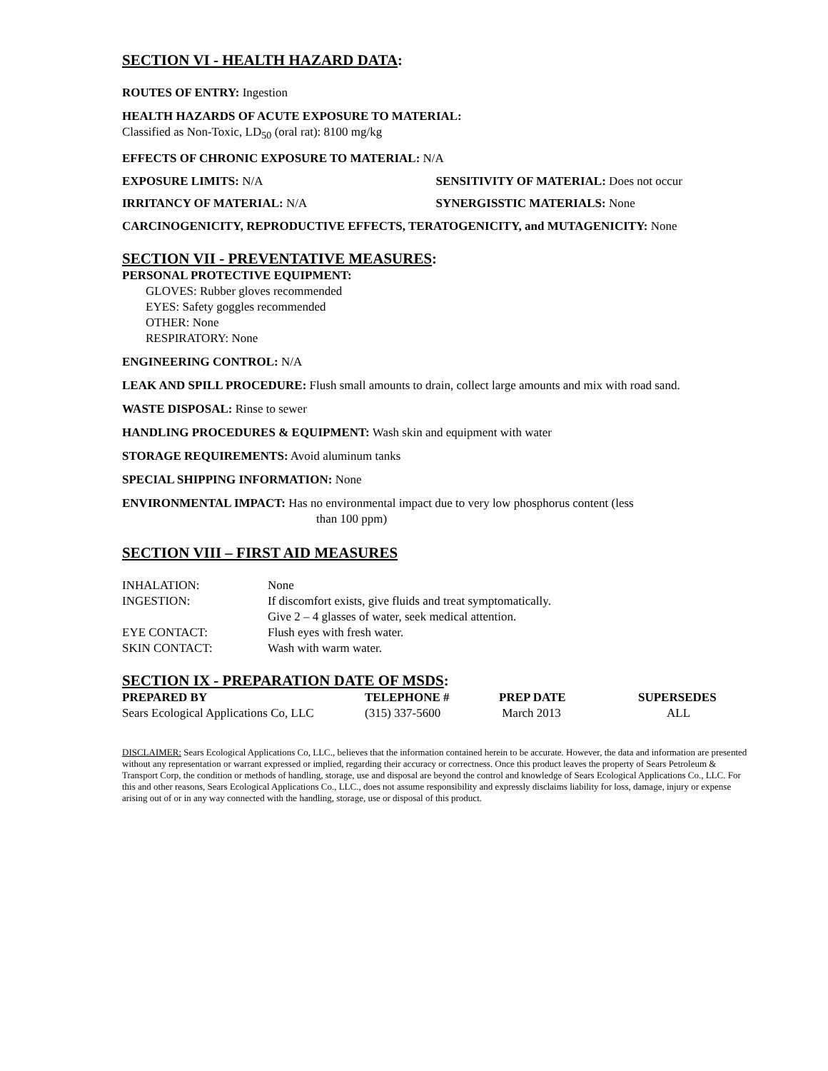SECTION VI - HEALTH HAZARD DATA:
ROUTES OF ENTRY: Ingestion
HEALTH HAZARDS OF ACUTE EXPOSURE TO MATERIAL:
Classified as Non-Toxic, LD<sub>50</sub> (oral rat): 8100 mg/kg
EFFECTS OF CHRONIC EXPOSURE TO MATERIAL: N/A
EXPOSURE LIMITS: N/A SENSITIVITY OF MATERIAL: Does not occur
IRRITANCY OF MATERIAL: N/A SYNERGISSTIC MATERIALS: None
CARCINOGENICITY, REPRODUCTIVE EFFECTS, TERATOGENICITY, and MUTAGENICITY: None
SECTION VII - PREVENTATIVE MEASURES:
PERSONAL PROTECTIVE EQUIPMENT:
GLOVES: Rubber gloves recommended
EYES: Safety goggles recommended
OTHER: None
RESPIRATORY: None
ENGINEERING CONTROL: N/A
LEAK AND SPILL PROCEDURE: Flush small amounts to drain, collect large amounts and mix with road sand.
WASTE DISPOSAL: Rinse to sewer
HANDLING PROCEDURES & EQUIPMENT: Wash skin and equipment with water
STORAGE REQUIREMENTS: Avoid aluminum tanks
SPECIAL SHIPPING INFORMATION: None
ENVIRONMENTAL IMPACT: Has no environmental impact due to very low phosphorus content (less
than 100 ppm)
SECTION VIII – FIRST AID MEASURES
| INHALATION: | None |
| INGESTION: | If discomfort exists, give fluids and treat symptomatically. Give 2 – 4 glasses of water, seek medical attention. |
| EYE CONTACT: | Flush eyes with fresh water. |
| SKIN CONTACT: | Wash with warm water. |
SECTION IX - PREPARATION DATE OF MSDS:
| PREPARED BY | TELEPHONE # | PREP DATE | SUPERSEDES |
| --- | --- | --- | --- |
| Sears Ecological Applications Co, LLC | (315) 337-5600 | March 2013 | ALL |
DISCLAIMER: Sears Ecological Applications Co, LLC., believes that the information contained herein to be accurate. However, the data and information are presented without any representation or warrant expressed or implied, regarding their accuracy or correctness. Once this product leaves the property of Sears Petroleum & Transport Corp, the condition or methods of handling, storage, use and disposal are beyond the control and knowledge of Sears Ecological Applications Co., LLC. For this and other reasons, Sears Ecological Applications Co., LLC., does not assume responsibility and expressly disclaims liability for loss, damage, injury or expense arising out of or in any way connected with the handling, storage, use or disposal of this product.